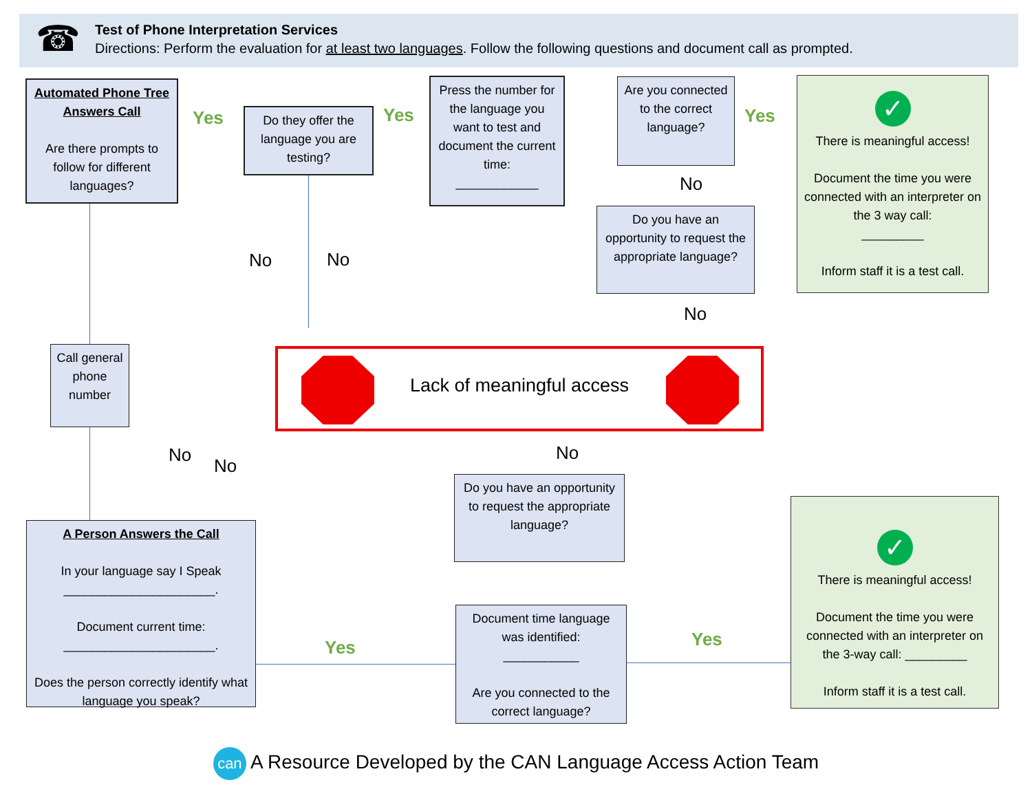☎
Test of Phone Interpretation Services
Directions: Perform the evaluation for at least two languages. Follow the following questions and document call as prompted.
Automated Phone Tree Answers Call
Are there prompts to follow for different languages?
Yes
Do they offer the language you are testing?
Yes
Press the number for the language you want to test and document the current time:
____________
Are you connected to the correct language?
Yes
✓
There is meaningful access!
Document the time you were connected with an interpreter on the 3 way call:
_________
Inform staff it is a test call.
No
Do you have an opportunity to request the appropriate language?
No No
No
Call general phone number
Lack of meaningful access
No
No
No
Do you have an opportunity to request the appropriate language?
A Person Answers the Call
In your language say I Speak ______________________.
Document current time:
______________________.
Does the person correctly identify what language you speak?
Yes
Document time language was identified:
___________
Are you connected to the correct language?
Yes
✓
There is meaningful access!
Document the time you were connected with an interpreter on the 3-way call: _________
Inform staff it is a test call.
can A Resource Developed by the CAN Language Access Action Team